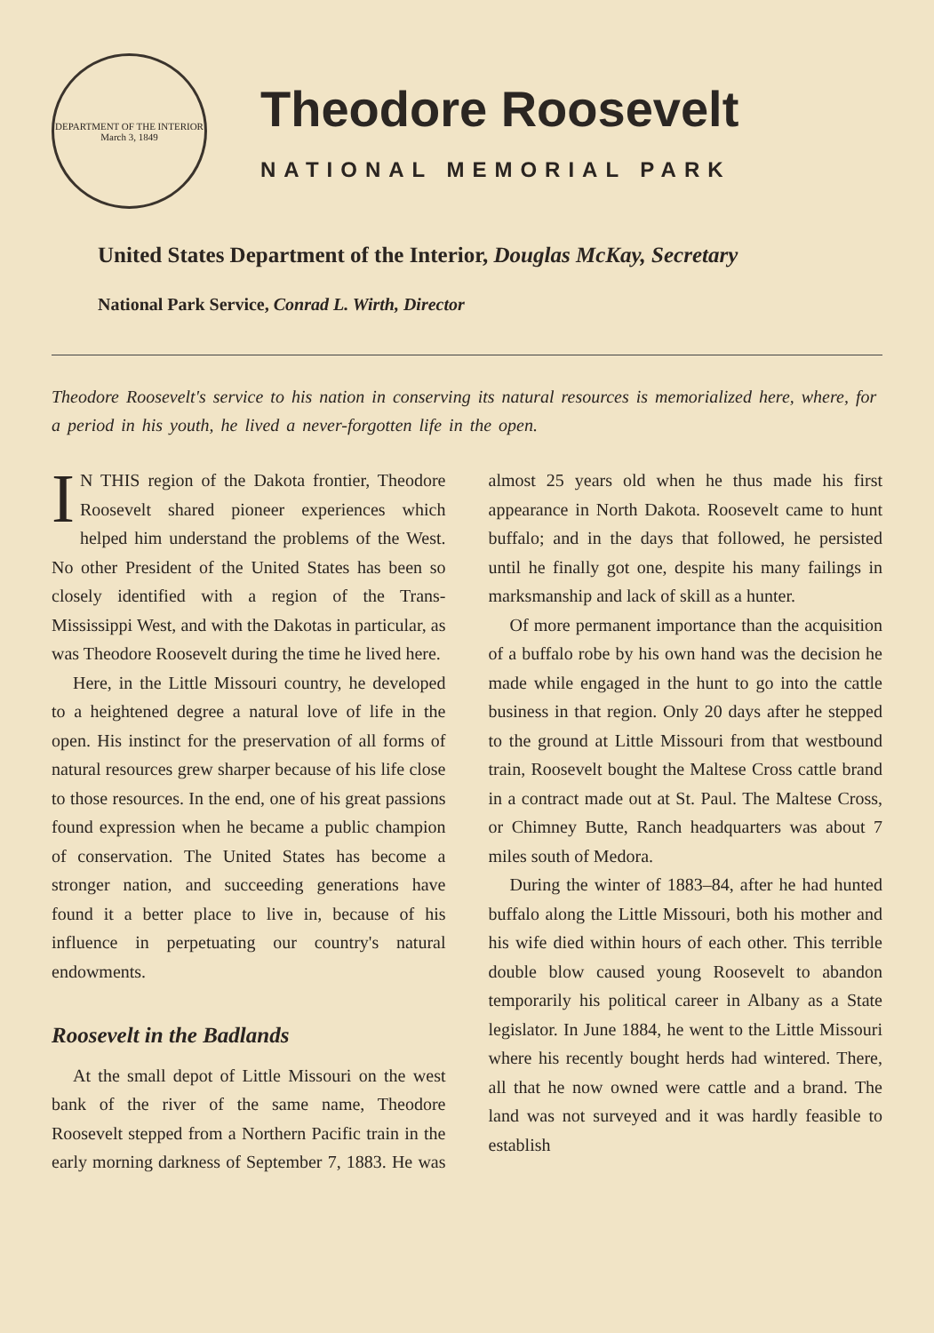DEPARTMENT OF THE INTERIOR
March 3, 1849
Theodore Roosevelt
NATIONAL MEMORIAL PARK
United States Department of the Interior, Douglas McKay, Secretary
National Park Service, Conrad L. Wirth, Director
Theodore Roosevelt's service to his nation in conserving its natural resources is memorialized here, where, for a period in his youth, he lived a never-forgotten life in the open.
IN THIS region of the Dakota frontier, Theodore Roosevelt shared pioneer experiences which helped him understand the problems of the West. No other President of the United States has been so closely identified with a region of the Trans-Mississippi West, and with the Dakotas in particular, as was Theodore Roosevelt during the time he lived here.
Here, in the Little Missouri country, he developed to a heightened degree a natural love of life in the open. His instinct for the preservation of all forms of natural resources grew sharper because of his life close to those resources. In the end, one of his great passions found expression when he became a public champion of conservation. The United States has become a stronger nation, and succeeding generations have found it a better place to live in, because of his influence in perpetuating our country's natural endowments.
Roosevelt in the Badlands
At the small depot of Little Missouri on the west bank of the river of the same name, Theodore Roosevelt stepped from a Northern Pacific train in the early morning darkness of September 7, 1883. He was almost 25 years old when he thus made his first appearance in North Dakota. Roosevelt came to hunt buffalo; and in the days that followed, he persisted until he finally got one, despite his many failings in marksmanship and lack of skill as a hunter.
Of more permanent importance than the acquisition of a buffalo robe by his own hand was the decision he made while engaged in the hunt to go into the cattle business in that region. Only 20 days after he stepped to the ground at Little Missouri from that westbound train, Roosevelt bought the Maltese Cross cattle brand in a contract made out at St. Paul. The Maltese Cross, or Chimney Butte, Ranch headquarters was about 7 miles south of Medora.
During the winter of 1883–84, after he had hunted buffalo along the Little Missouri, both his mother and his wife died within hours of each other. This terrible double blow caused young Roosevelt to abandon temporarily his political career in Albany as a State legislator. In June 1884, he went to the Little Missouri where his recently bought herds had wintered. There, all that he now owned were cattle and a brand. The land was not surveyed and it was hardly feasible to establish